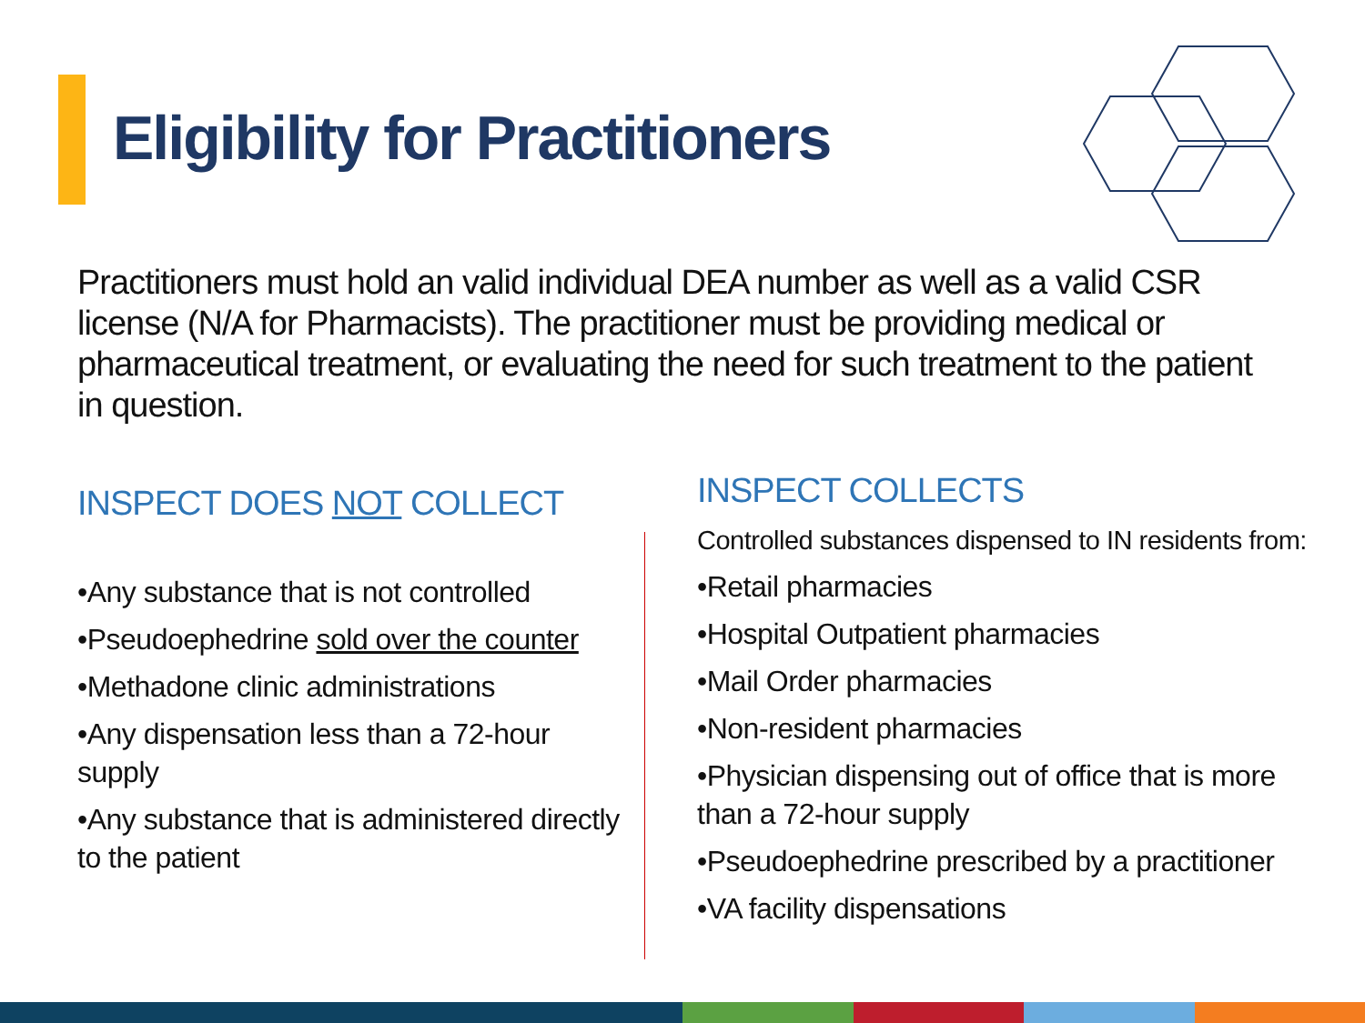Eligibility for Practitioners
Practitioners must hold an valid individual DEA number as well as a valid CSR license (N/A for Pharmacists). The practitioner must be providing medical or pharmaceutical treatment, or evaluating the need for such treatment to the patient in question.
INSPECT DOES NOT COLLECT
•Any substance that is not controlled
•Pseudoephedrine sold over the counter
•Methadone clinic administrations
•Any dispensation less than a 72-hour supply
•Any substance that is administered directly to the patient
INSPECT COLLECTS
Controlled substances dispensed to IN residents from:
•Retail pharmacies
•Hospital Outpatient pharmacies
•Mail Order pharmacies
•Non-resident pharmacies
•Physician dispensing out of office that is more than a 72-hour supply
•Pseudoephedrine prescribed by a practitioner
•VA facility dispensations